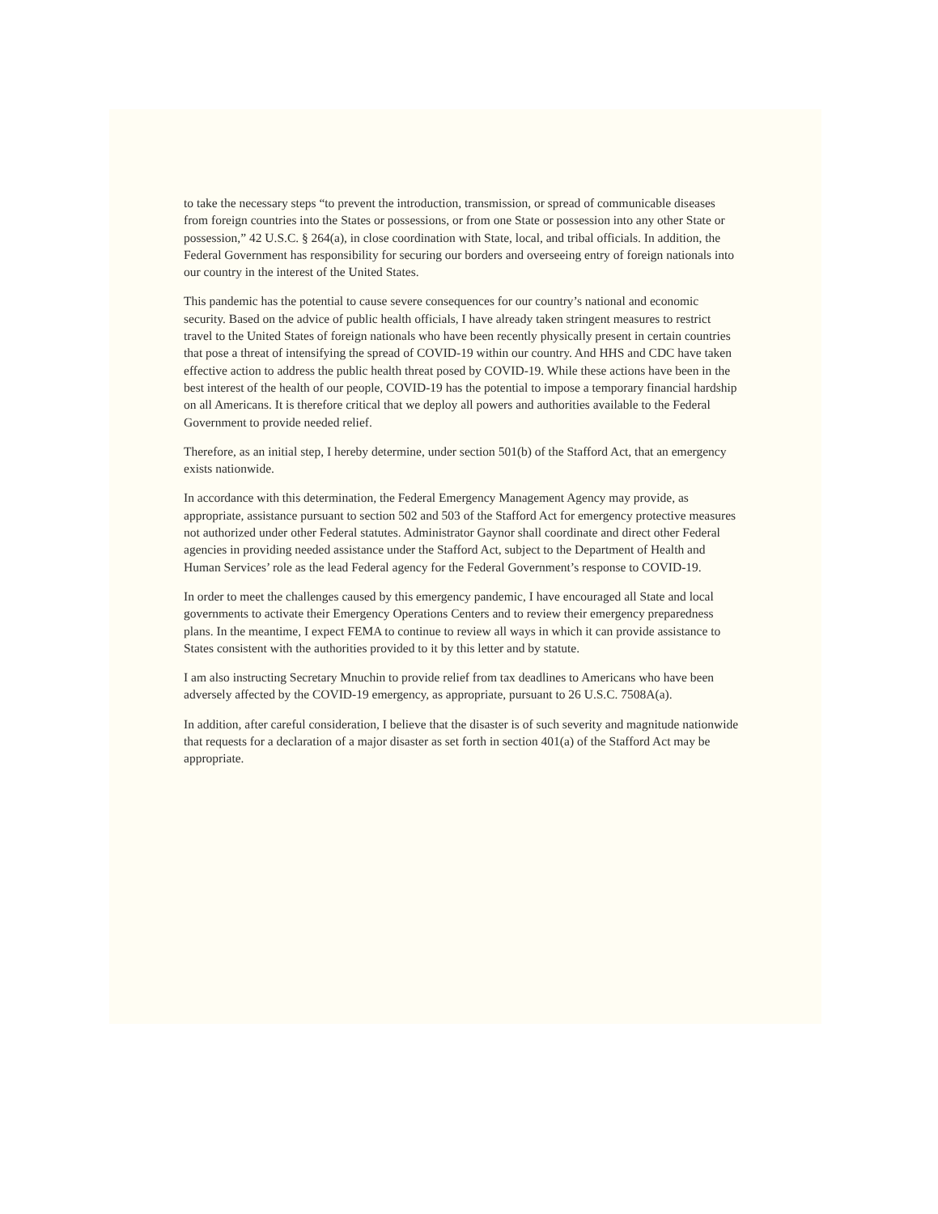to take the necessary steps “to prevent the introduction, transmission, or spread of communicable diseases from foreign countries into the States or possessions, or from one State or possession into any other State or possession,” 42 U.S.C. § 264(a), in close coordination with State, local, and tribal officials. In addition, the Federal Government has responsibility for securing our borders and overseeing entry of foreign nationals into our country in the interest of the United States.
This pandemic has the potential to cause severe consequences for our country’s national and economic security. Based on the advice of public health officials, I have already taken stringent measures to restrict travel to the United States of foreign nationals who have been recently physically present in certain countries that pose a threat of intensifying the spread of COVID-19 within our country. And HHS and CDC have taken effective action to address the public health threat posed by COVID-19. While these actions have been in the best interest of the health of our people, COVID-19 has the potential to impose a temporary financial hardship on all Americans. It is therefore critical that we deploy all powers and authorities available to the Federal Government to provide needed relief.
Therefore, as an initial step, I hereby determine, under section 501(b) of the Stafford Act, that an emergency exists nationwide.
In accordance with this determination, the Federal Emergency Management Agency may provide, as appropriate, assistance pursuant to section 502 and 503 of the Stafford Act for emergency protective measures not authorized under other Federal statutes. Administrator Gaynor shall coordinate and direct other Federal agencies in providing needed assistance under the Stafford Act, subject to the Department of Health and Human Services’ role as the lead Federal agency for the Federal Government’s response to COVID-19.
In order to meet the challenges caused by this emergency pandemic, I have encouraged all State and local governments to activate their Emergency Operations Centers and to review their emergency preparedness plans. In the meantime, I expect FEMA to continue to review all ways in which it can provide assistance to States consistent with the authorities provided to it by this letter and by statute.
I am also instructing Secretary Mnuchin to provide relief from tax deadlines to Americans who have been adversely affected by the COVID-19 emergency, as appropriate, pursuant to 26 U.S.C. 7508A(a).
In addition, after careful consideration, I believe that the disaster is of such severity and magnitude nationwide that requests for a declaration of a major disaster as set forth in section 401(a) of the Stafford Act may be appropriate.